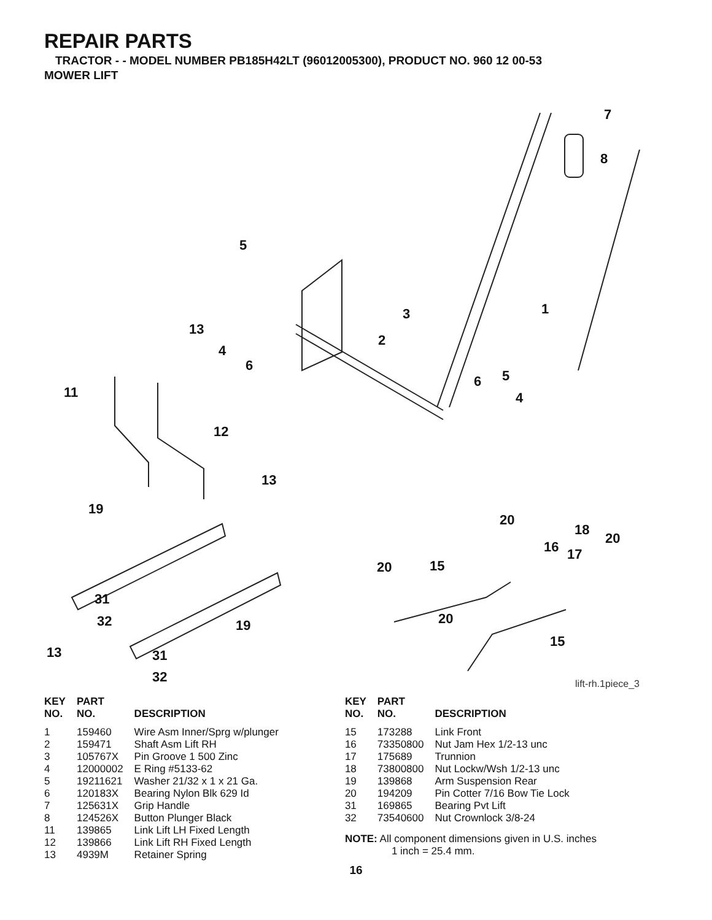REPAIR PARTS
TRACTOR - - MODEL NUMBER PB185H42LT (96012005300), PRODUCT NO. 960 12 00-53
MOWER LIFT
7
8
5
1 3
13
2
4
6
5 6
4 11
12
13
19
20
18
20
16 17
20 15
31
32 19 20
15
13 31
32 lift-rh.1piece_3
| KEY NO. | PART NO. | DESCRIPTION |
| --- | --- | --- |
| 1 | 159460 | Wire Asm Inner/Sprg w/plunger |
| 2 | 159471 | Shaft Asm Lift RH |
| 3 | 105767X | Pin Groove 1 500 Zinc |
| 4 | 12000002 | E Ring #5133-62 |
| 5 | 19211621 | Washer 21/32 x 1 x 21 Ga. |
| 6 | 120183X | Bearing Nylon Blk 629 Id |
| 7 | 125631X | Grip Handle |
| 8 | 124526X | Button Plunger Black |
| 11 | 139865 | Link Lift LH Fixed Length |
| 12 | 139866 | Link Lift RH Fixed Length |
| 13 | 4939M | Retainer Spring |
| KEY NO. | PART NO. | DESCRIPTION |
| --- | --- | --- |
| 15 | 173288 | Link Front |
| 16 | 73350800 | Nut Jam Hex 1/2-13 unc |
| 17 | 175689 | Trunnion |
| 18 | 73800800 | Nut Lockw/Wsh 1/2-13 unc |
| 19 | 139868 | Arm Suspension Rear |
| 20 | 194209 | Pin Cotter 7/16 Bow Tie Lock |
| 31 | 169865 | Bearing Pvt Lift |
| 32 | 73540600 | Nut Crownlock 3/8-24 |
NOTE: All component dimensions given in U.S. inches
1 inch = 25.4 mm.
16